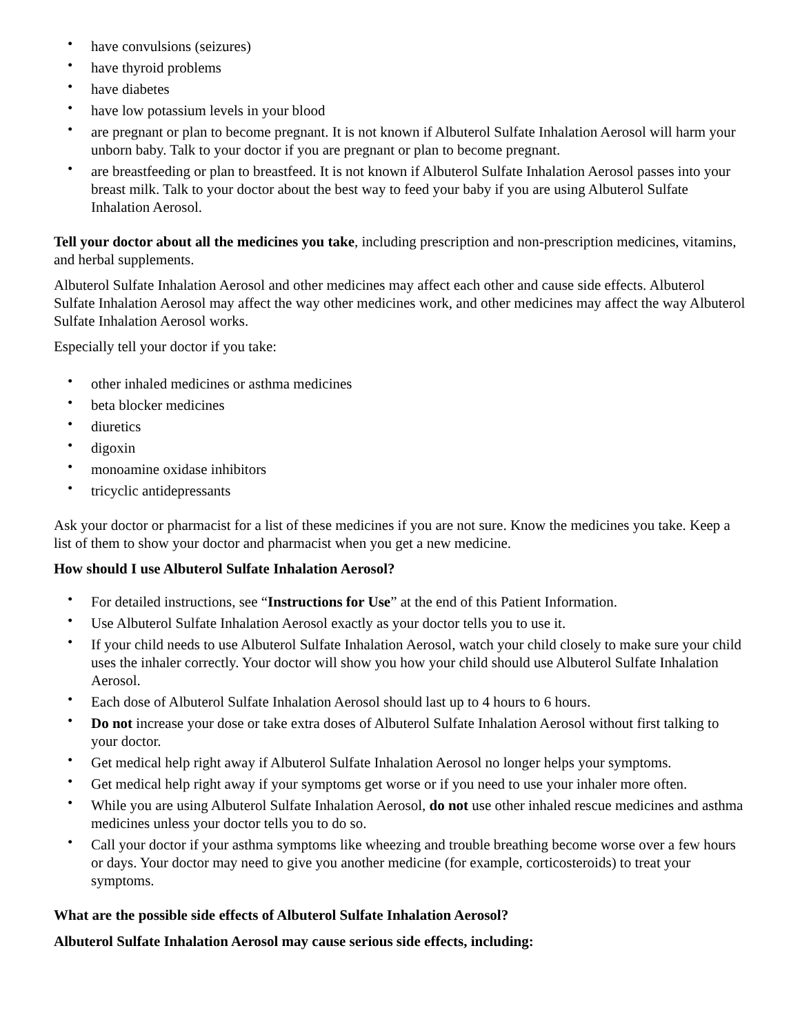• have convulsions (seizures)
• have thyroid problems
• have diabetes
• have low potassium levels in your blood
• are pregnant or plan to become pregnant. It is not known if Albuterol Sulfate Inhalation Aerosol will harm your unborn baby. Talk to your doctor if you are pregnant or plan to become pregnant.
• are breastfeeding or plan to breastfeed. It is not known if Albuterol Sulfate Inhalation Aerosol passes into your breast milk. Talk to your doctor about the best way to feed your baby if you are using Albuterol Sulfate Inhalation Aerosol.
Tell your doctor about all the medicines you take, including prescription and non-prescription medicines, vitamins, and herbal supplements.
Albuterol Sulfate Inhalation Aerosol and other medicines may affect each other and cause side effects. Albuterol Sulfate Inhalation Aerosol may affect the way other medicines work, and other medicines may affect the way Albuterol Sulfate Inhalation Aerosol works.
Especially tell your doctor if you take:
• other inhaled medicines or asthma medicines
• beta blocker medicines
• diuretics
• digoxin
• monoamine oxidase inhibitors
• tricyclic antidepressants
Ask your doctor or pharmacist for a list of these medicines if you are not sure. Know the medicines you take. Keep a list of them to show your doctor and pharmacist when you get a new medicine.
How should I use Albuterol Sulfate Inhalation Aerosol?
• For detailed instructions, see “Instructions for Use” at the end of this Patient Information.
• Use Albuterol Sulfate Inhalation Aerosol exactly as your doctor tells you to use it.
• If your child needs to use Albuterol Sulfate Inhalation Aerosol, watch your child closely to make sure your child uses the inhaler correctly. Your doctor will show you how your child should use Albuterol Sulfate Inhalation Aerosol.
• Each dose of Albuterol Sulfate Inhalation Aerosol should last up to 4 hours to 6 hours.
• Do not increase your dose or take extra doses of Albuterol Sulfate Inhalation Aerosol without first talking to your doctor.
• Get medical help right away if Albuterol Sulfate Inhalation Aerosol no longer helps your symptoms.
• Get medical help right away if your symptoms get worse or if you need to use your inhaler more often.
• While you are using Albuterol Sulfate Inhalation Aerosol, do not use other inhaled rescue medicines and asthma medicines unless your doctor tells you to do so.
• Call your doctor if your asthma symptoms like wheezing and trouble breathing become worse over a few hours or days. Your doctor may need to give you another medicine (for example, corticosteroids) to treat your symptoms.
What are the possible side effects of Albuterol Sulfate Inhalation Aerosol?
Albuterol Sulfate Inhalation Aerosol may cause serious side effects, including: